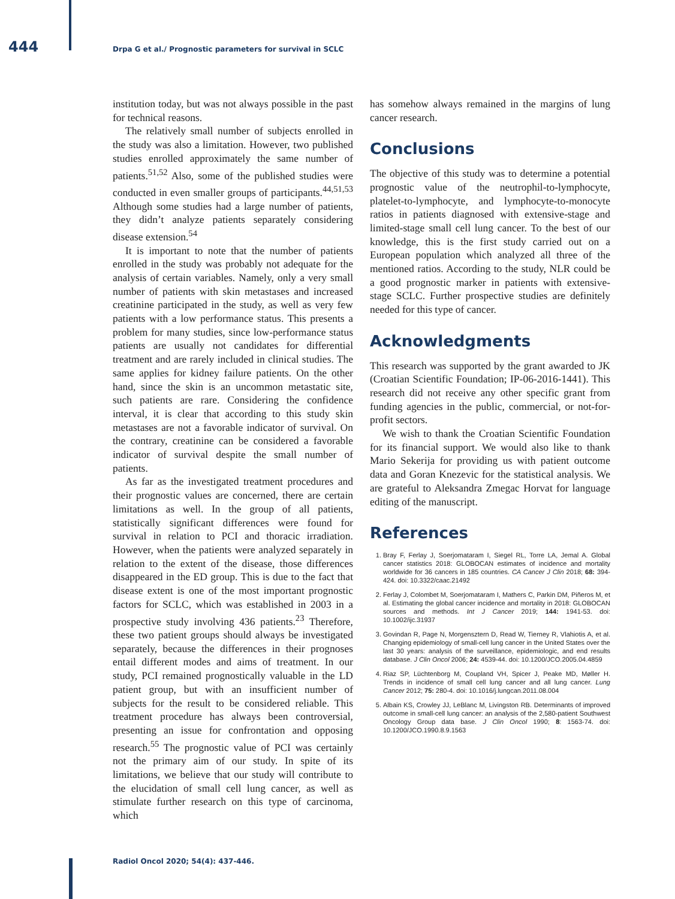444 Drpa G et al./ Prognostic parameters for survival in SCLC
institution today, but was not always possible in the past for technical reasons.
The relatively small number of subjects enrolled in the study was also a limitation. However, two published studies enrolled approximately the same number of patients.<sup>51,52</sup> Also, some of the published studies were conducted in even smaller groups of participants.<sup>44,51,53</sup> Although some studies had a large number of patients, they didn’t analyze patients separately considering disease extension.<sup>54</sup>
It is important to note that the number of patients enrolled in the study was probably not adequate for the analysis of certain variables. Namely, only a very small number of patients with skin metastases and increased creatinine participated in the study, as well as very few patients with a low performance status. This presents a problem for many studies, since low-performance status patients are usually not candidates for differential treatment and are rarely included in clinical studies. The same applies for kidney failure patients. On the other hand, since the skin is an uncommon metastatic site, such patients are rare. Considering the confidence interval, it is clear that according to this study skin metastases are not a favorable indicator of survival. On the contrary, creatinine can be considered a favorable indicator of survival despite the small number of patients.
As far as the investigated treatment procedures and their prognostic values are concerned, there are certain limitations as well. In the group of all patients, statistically significant differences were found for survival in relation to PCI and thoracic irradiation. However, when the patients were analyzed separately in relation to the extent of the disease, those differences disappeared in the ED group. This is due to the fact that disease extent is one of the most important prognostic factors for SCLC, which was established in 2003 in a prospective study involving 436 patients.<sup>23</sup> Therefore, these two patient groups should always be investigated separately, because the differences in their prognoses entail different modes and aims of treatment. In our study, PCI remained prognostically valuable in the LD patient group, but with an insufficient number of subjects for the result to be considered reliable. This treatment procedure has always been controversial, presenting an issue for confrontation and opposing research.<sup>55</sup> The prognostic value of PCI was certainly not the primary aim of our study. In spite of its limitations, we believe that our study will contribute to the elucidation of small cell lung cancer, as well as stimulate further research on this type of carcinoma, which
has somehow always remained in the margins of lung cancer research.
Conclusions
The objective of this study was to determine a potential prognostic value of the neutrophil-to-lymphocyte, platelet-to-lymphocyte, and lymphocyte-to-monocyte ratios in patients diagnosed with extensive-stage and limited-stage small cell lung cancer. To the best of our knowledge, this is the first study carried out on a European population which analyzed all three of the mentioned ratios. According to the study, NLR could be a good prognostic marker in patients with extensive-stage SCLC. Further prospective studies are definitely needed for this type of cancer.
Acknowledgments
This research was supported by the grant awarded to JK (Croatian Scientific Foundation; IP-06-2016-1441). This research did not receive any other specific grant from funding agencies in the public, commercial, or not-for-profit sectors.
We wish to thank the Croatian Scientific Foundation for its financial support. We would also like to thank Mario Sekerija for providing us with patient outcome data and Goran Knezevic for the statistical analysis. We are grateful to Aleksandra Zmegac Horvat for language editing of the manuscript.
References
1. Bray F, Ferlay J, Soerjomataram I, Siegel RL, Torre LA, Jemal A. Global cancer statistics 2018: GLOBOCAN estimates of incidence and mortality worldwide for 36 cancers in 185 countries. CA Cancer J Clin 2018; 68: 394-424. doi: 10.3322/caac.21492
2. Ferlay J, Colombet M, Soerjomataram I, Mathers C, Parkin DM, Piñeros M, et al. Estimating the global cancer incidence and mortality in 2018: GLOBOCAN sources and methods. Int J Cancer 2019; 144: 1941-53. doi: 10.1002/ijc.31937
3. Govindan R, Page N, Morgensztern D, Read W, Tierney R, Vlahiotis A, et al. Changing epidemiology of small-cell lung cancer in the United States over the last 30 years: analysis of the surveillance, epidemiologic, and end results database. J Clin Oncol 2006; 24: 4539-44. doi: 10.1200/JCO.2005.04.4859
4. Riaz SP, Lüchtenborg M, Coupland VH, Spicer J, Peake MD, Møller H. Trends in incidence of small cell lung cancer and all lung cancer. Lung Cancer 2012; 75: 280-4. doi: 10.1016/j.lungcan.2011.08.004
5. Albain KS, Crowley JJ, LeBlanc M, Livingston RB. Determinants of improved outcome in small-cell lung cancer: an analysis of the 2,580-patient Southwest Oncology Group data base. J Clin Oncol 1990; 8: 1563-74. doi: 10.1200/JCO.1990.8.9.1563
Radiol Oncol 2020; 54(4): 437-446.